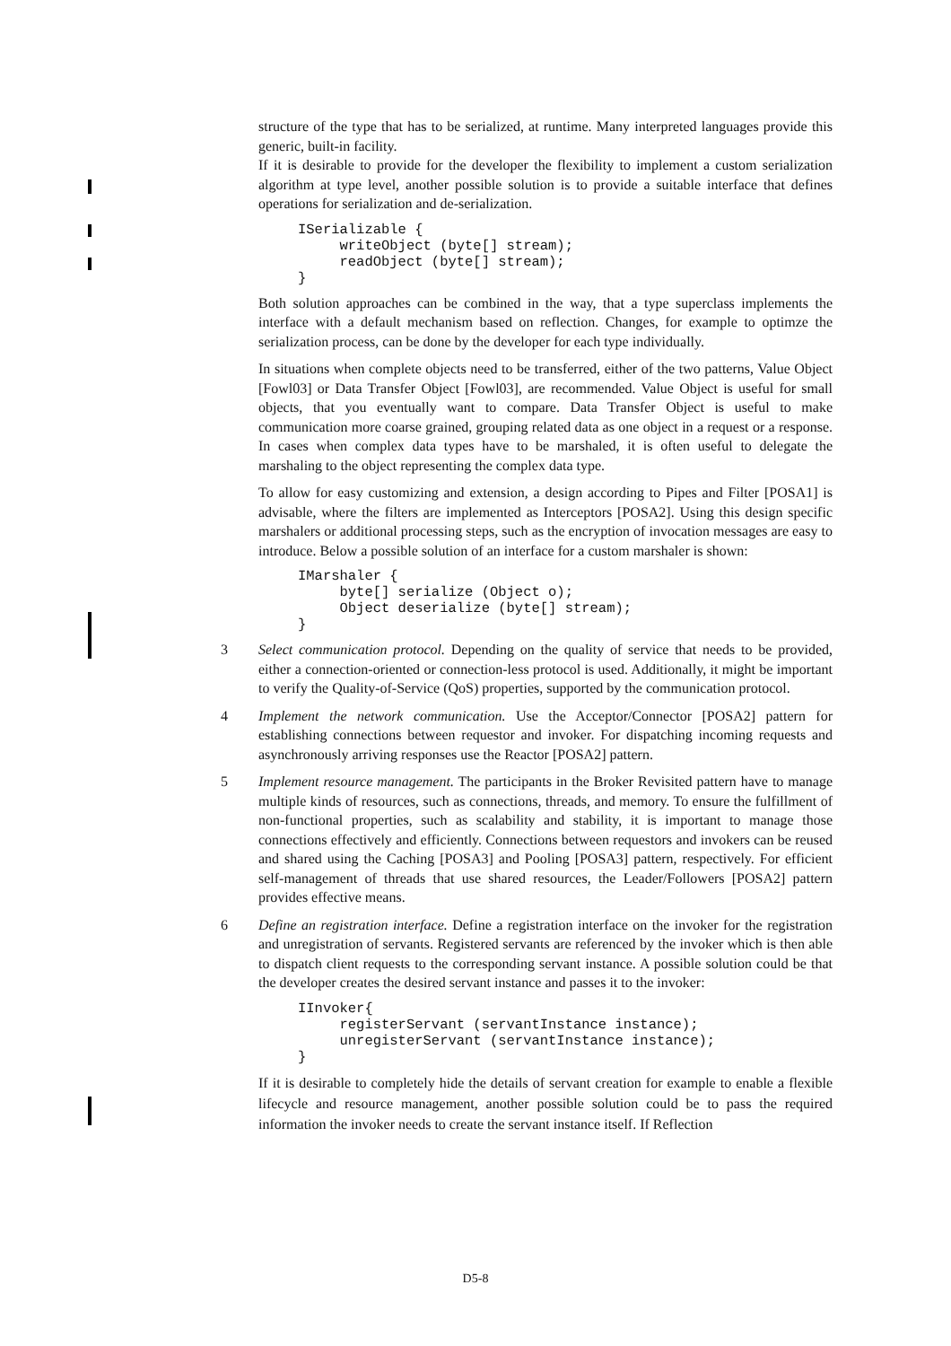structure of the type that has to be serialized, at runtime. Many interpreted languages provide this generic, built-in facility.
If it is desirable to provide for the developer the flexibility to implement a custom serialization algorithm at type level, another possible solution is to provide a suitable interface that defines operations for serialization and de-serialization.
ISerializable {
     writeObject (byte[] stream);
     readObject (byte[] stream);
}
Both solution approaches can be combined in the way, that a type superclass implements the interface with a default mechanism based on reflection. Changes, for example to optimze the serialization process, can be done by the developer for each type individually.
In situations when complete objects need to be transferred, either of the two patterns, Value Object [Fowl03] or Data Transfer Object [Fowl03], are recommended. Value Object is useful for small objects, that you eventually want to compare. Data Transfer Object is useful to make communication more coarse grained, grouping related data as one object in a request or a response. In cases when complex data types have to be marshaled, it is often useful to delegate the marshaling to the object representing the complex data type.
To allow for easy customizing and extension, a design according to Pipes and Filter [POSA1] is advisable, where the filters are implemented as Interceptors [POSA2]. Using this design specific marshalers or additional processing steps, such as the encryption of invocation messages are easy to introduce. Below a possible solution of an interface for a custom marshaler is shown:
IMarshaler {
     byte[] serialize (Object o);
     Object deserialize (byte[] stream);
}
3 Select communication protocol. Depending on the quality of service that needs to be provided, either a connection-oriented or connection-less protocol is used. Additionally, it might be important to verify the Quality-of-Service (QoS) properties, supported by the communication protocol.
4 Implement the network communication. Use the Acceptor/Connector [POSA2] pattern for establishing connections between requestor and invoker. For dispatching incoming requests and asynchronously arriving responses use the Reactor [POSA2] pattern.
5 Implement resource management. The participants in the Broker Revisited pattern have to manage multiple kinds of resources, such as connections, threads, and memory. To ensure the fulfillment of non-functional properties, such as scalability and stability, it is important to manage those connections effectively and efficiently. Connections between requestors and invokers can be reused and shared using the Caching [POSA3] and Pooling [POSA3] pattern, respectively. For efficient self-management of threads that use shared resources, the Leader/Followers [POSA2] pattern provides effective means.
6 Define an registration interface. Define a registration interface on the invoker for the registration and unregistration of servants. Registered servants are referenced by the invoker which is then able to dispatch client requests to the corresponding servant instance. A possible solution could be that the developer creates the desired servant instance and passes it to the invoker:
IInvoker{
     registerServant (servantInstance instance);
     unregisterServant (servantInstance instance);
}
If it is desirable to completely hide the details of servant creation for example to enable a flexible lifecycle and resource management, another possible solution could be to pass the required information the invoker needs to create the servant instance itself. If Reflection
D5-8